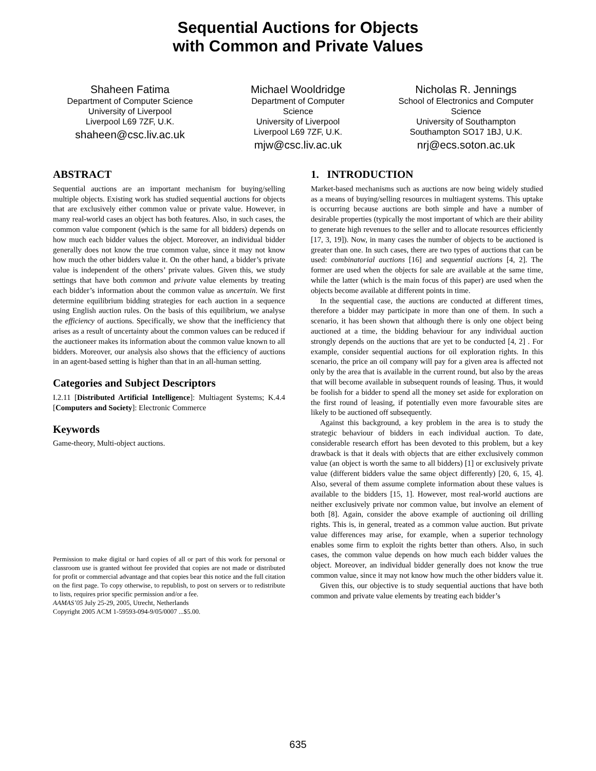Sequential Auctions for Objects
with Common and Private Values
Shaheen Fatima
Department of Computer Science
University of Liverpool
Liverpool L69 7ZF, U.K.
shaheen@csc.liv.ac.uk
Michael Wooldridge
Department of Computer Science
University of Liverpool
Liverpool L69 7ZF, U.K.
mjw@csc.liv.ac.uk
Nicholas R. Jennings
School of Electronics and Computer Science
University of Southampton
Southampton SO17 1BJ, U.K.
nrj@ecs.soton.ac.uk
ABSTRACT
Sequential auctions are an important mechanism for buying/selling multiple objects. Existing work has studied sequential auctions for objects that are exclusively either common value or private value. However, in many real-world cases an object has both features. Also, in such cases, the common value component (which is the same for all bidders) depends on how much each bidder values the object. Moreover, an individual bidder generally does not know the true common value, since it may not know how much the other bidders value it. On the other hand, a bidder’s private value is independent of the others’ private values. Given this, we study settings that have both common and private value elements by treating each bidder’s information about the common value as uncertain. We first determine equilibrium bidding strategies for each auction in a sequence using English auction rules. On the basis of this equilibrium, we analyse the efficiency of auctions. Specifically, we show that the inefficiency that arises as a result of uncertainty about the common values can be reduced if the auctioneer makes its information about the common value known to all bidders. Moreover, our analysis also shows that the efficiency of auctions in an agent-based setting is higher than that in an all-human setting.
Categories and Subject Descriptors
I.2.11 [Distributed Artificial Intelligence]: Multiagent Systems; K.4.4 [Computers and Society]: Electronic Commerce
Keywords
Game-theory, Multi-object auctions.
Permission to make digital or hard copies of all or part of this work for personal or classroom use is granted without fee provided that copies are not made or distributed for profit or commercial advantage and that copies bear this notice and the full citation on the first page. To copy otherwise, to republish, to post on servers or to redistribute to lists, requires prior specific permission and/or a fee.
AAMAS’05 July 25-29, 2005, Utrecht, Netherlands
Copyright 2005 ACM 1-59593-094-9/05/0007 ...$5.00.
1. INTRODUCTION
Market-based mechanisms such as auctions are now being widely studied as a means of buying/selling resources in multiagent systems. This uptake is occurring because auctions are both simple and have a number of desirable properties (typically the most important of which are their ability to generate high revenues to the seller and to allocate resources efficiently [17, 3, 19]). Now, in many cases the number of objects to be auctioned is greater than one. In such cases, there are two types of auctions that can be used: combinatorial auctions [16] and sequential auctions [4, 2]. The former are used when the objects for sale are available at the same time, while the latter (which is the main focus of this paper) are used when the objects become available at different points in time.
In the sequential case, the auctions are conducted at different times, therefore a bidder may participate in more than one of them. In such a scenario, it has been shown that although there is only one object being auctioned at a time, the bidding behaviour for any individual auction strongly depends on the auctions that are yet to be conducted [4, 2] . For example, consider sequential auctions for oil exploration rights. In this scenario, the price an oil company will pay for a given area is affected not only by the area that is available in the current round, but also by the areas that will become available in subsequent rounds of leasing. Thus, it would be foolish for a bidder to spend all the money set aside for exploration on the first round of leasing, if potentially even more favourable sites are likely to be auctioned off subsequently.
Against this background, a key problem in the area is to study the strategic behaviour of bidders in each individual auction. To date, considerable research effort has been devoted to this problem, but a key drawback is that it deals with objects that are either exclusively common value (an object is worth the same to all bidders) [1] or exclusively private value (different bidders value the same object differently) [20, 6, 15, 4]. Also, several of them assume complete information about these values is available to the bidders [15, 1]. However, most real-world auctions are neither exclusively private nor common value, but involve an element of both [8]. Again, consider the above example of auctioning oil drilling rights. This is, in general, treated as a common value auction. But private value differences may arise, for example, when a superior technology enables some firm to exploit the rights better than others. Also, in such cases, the common value depends on how much each bidder values the object. Moreover, an individual bidder generally does not know the true common value, since it may not know how much the other bidders value it.
Given this, our objective is to study sequential auctions that have both common and private value elements by treating each bidder’s
635